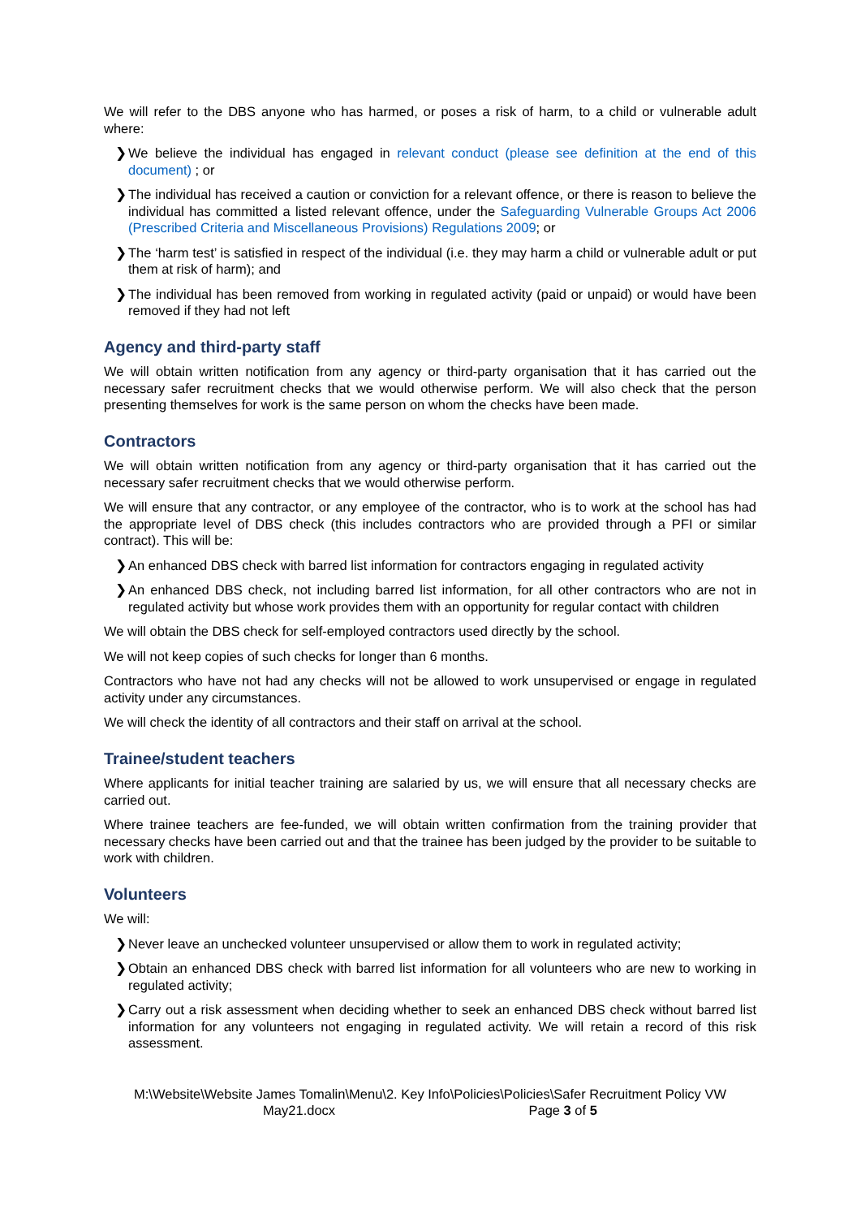We will refer to the DBS anyone who has harmed, or poses a risk of harm, to a child or vulnerable adult where:
❯ We believe the individual has engaged in relevant conduct (please see definition at the end of this document) ; or
❯ The individual has received a caution or conviction for a relevant offence, or there is reason to believe the individual has committed a listed relevant offence, under the Safeguarding Vulnerable Groups Act 2006 (Prescribed Criteria and Miscellaneous Provisions) Regulations 2009; or
❯ The ‘harm test’ is satisfied in respect of the individual (i.e. they may harm a child or vulnerable adult or put them at risk of harm); and
❯ The individual has been removed from working in regulated activity (paid or unpaid) or would have been removed if they had not left
Agency and third-party staff
We will obtain written notification from any agency or third-party organisation that it has carried out the necessary safer recruitment checks that we would otherwise perform. We will also check that the person presenting themselves for work is the same person on whom the checks have been made.
Contractors
We will obtain written notification from any agency or third-party organisation that it has carried out the necessary safer recruitment checks that we would otherwise perform.
We will ensure that any contractor, or any employee of the contractor, who is to work at the school has had the appropriate level of DBS check (this includes contractors who are provided through a PFI or similar contract). This will be:
❯ An enhanced DBS check with barred list information for contractors engaging in regulated activity
❯ An enhanced DBS check, not including barred list information, for all other contractors who are not in regulated activity but whose work provides them with an opportunity for regular contact with children
We will obtain the DBS check for self-employed contractors used directly by the school.
We will not keep copies of such checks for longer than 6 months.
Contractors who have not had any checks will not be allowed to work unsupervised or engage in regulated activity under any circumstances.
We will check the identity of all contractors and their staff on arrival at the school.
Trainee/student teachers
Where applicants for initial teacher training are salaried by us, we will ensure that all necessary checks are carried out.
Where trainee teachers are fee-funded, we will obtain written confirmation from the training provider that necessary checks have been carried out and that the trainee has been judged by the provider to be suitable to work with children.
Volunteers
We will:
❯ Never leave an unchecked volunteer unsupervised or allow them to work in regulated activity;
❯ Obtain an enhanced DBS check with barred list information for all volunteers who are new to working in regulated activity;
❯ Carry out a risk assessment when deciding whether to seek an enhanced DBS check without barred list information for any volunteers not engaging in regulated activity. We will retain a record of this risk assessment.
M:\Website\Website James Tomalin\Menu\2. Key Info\Policies\Policies\Safer Recruitment Policy VW
May21.docx Page 3 of 5